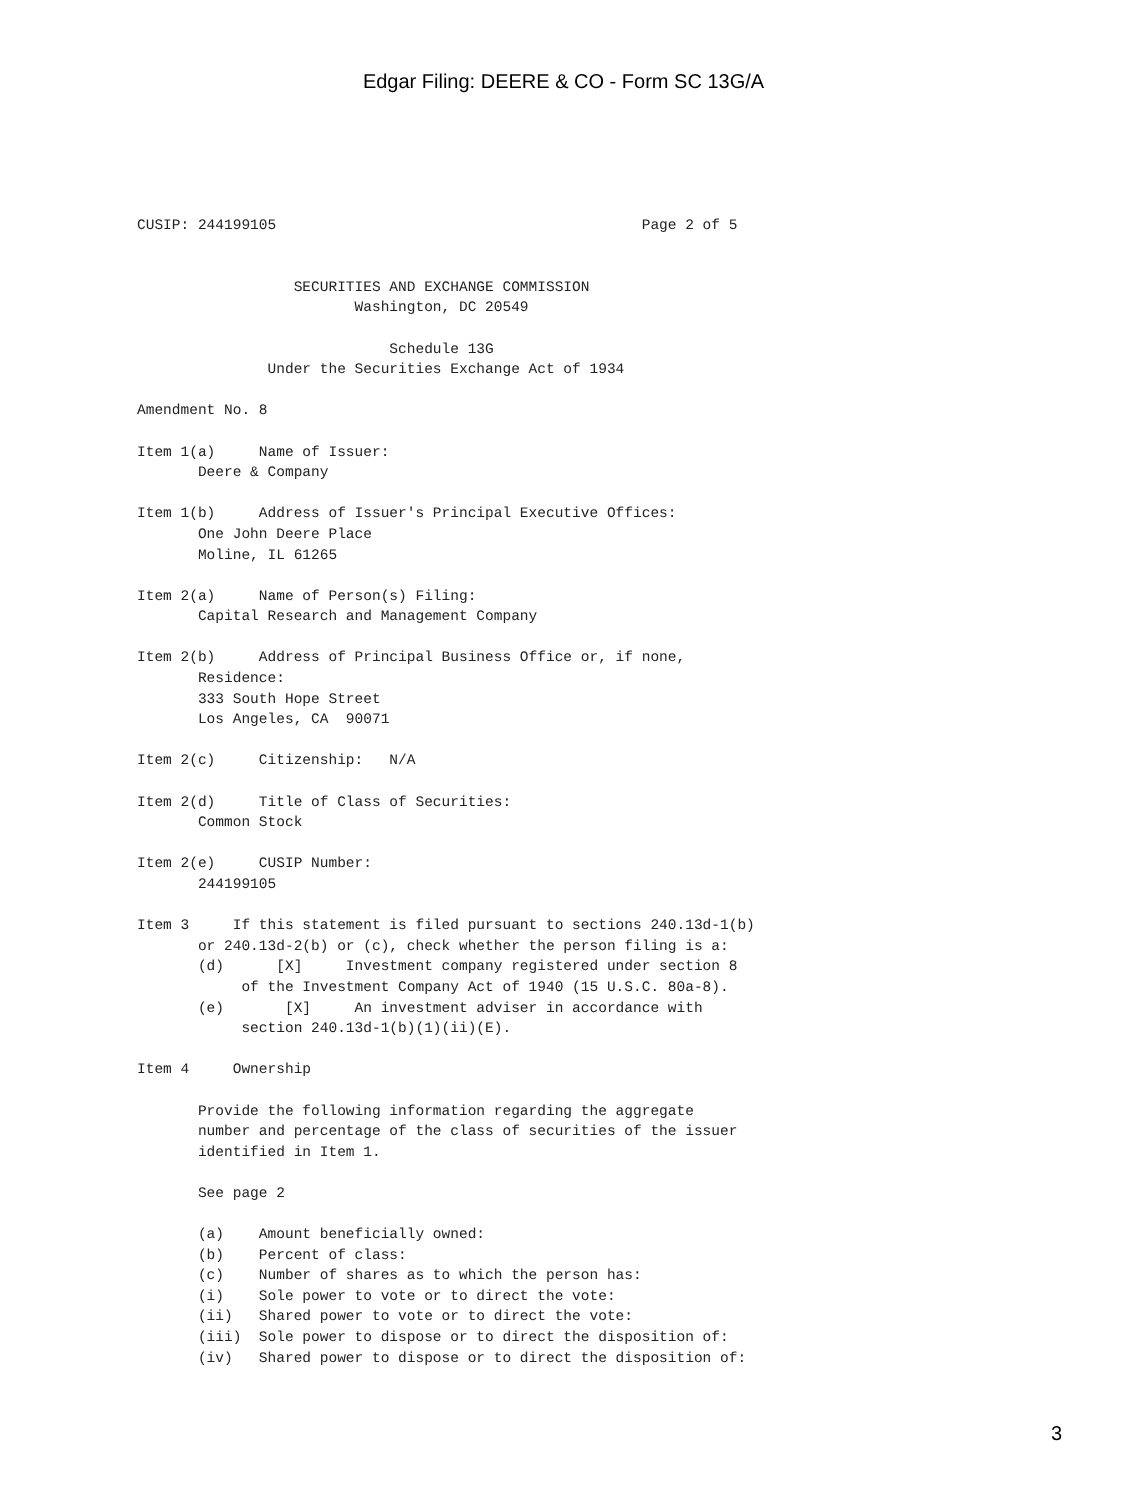Edgar Filing: DEERE & CO - Form SC 13G/A
CUSIP: 244199105                                          Page 2 of 5


                  SECURITIES AND EXCHANGE COMMISSION
                         Washington, DC 20549

                             Schedule 13G
               Under the Securities Exchange Act of 1934

Amendment No. 8

Item 1(a)     Name of Issuer:
       Deere & Company

Item 1(b)     Address of Issuer's Principal Executive Offices:
       One John Deere Place
       Moline, IL 61265

Item 2(a)     Name of Person(s) Filing:
       Capital Research and Management Company

Item 2(b)     Address of Principal Business Office or, if none,
       Residence:
       333 South Hope Street
       Los Angeles, CA  90071

Item 2(c)     Citizenship:   N/A

Item 2(d)     Title of Class of Securities:
       Common Stock

Item 2(e)     CUSIP Number:
       244199105

Item 3     If this statement is filed pursuant to sections 240.13d-1(b)
       or 240.13d-2(b) or (c), check whether the person filing is a:
       (d)      [X]     Investment company registered under section 8
            of the Investment Company Act of 1940 (15 U.S.C. 80a-8).
       (e)       [X]     An investment adviser in accordance with
            section 240.13d-1(b)(1)(ii)(E).

Item 4     Ownership

       Provide the following information regarding the aggregate
       number and percentage of the class of securities of the issuer
       identified in Item 1.

       See page 2

       (a)    Amount beneficially owned:
       (b)    Percent of class:
       (c)    Number of shares as to which the person has:
       (i)    Sole power to vote or to direct the vote:
       (ii)   Shared power to vote or to direct the vote:
       (iii)  Sole power to dispose or to direct the disposition of:
       (iv)   Shared power to dispose or to direct the disposition of:
3